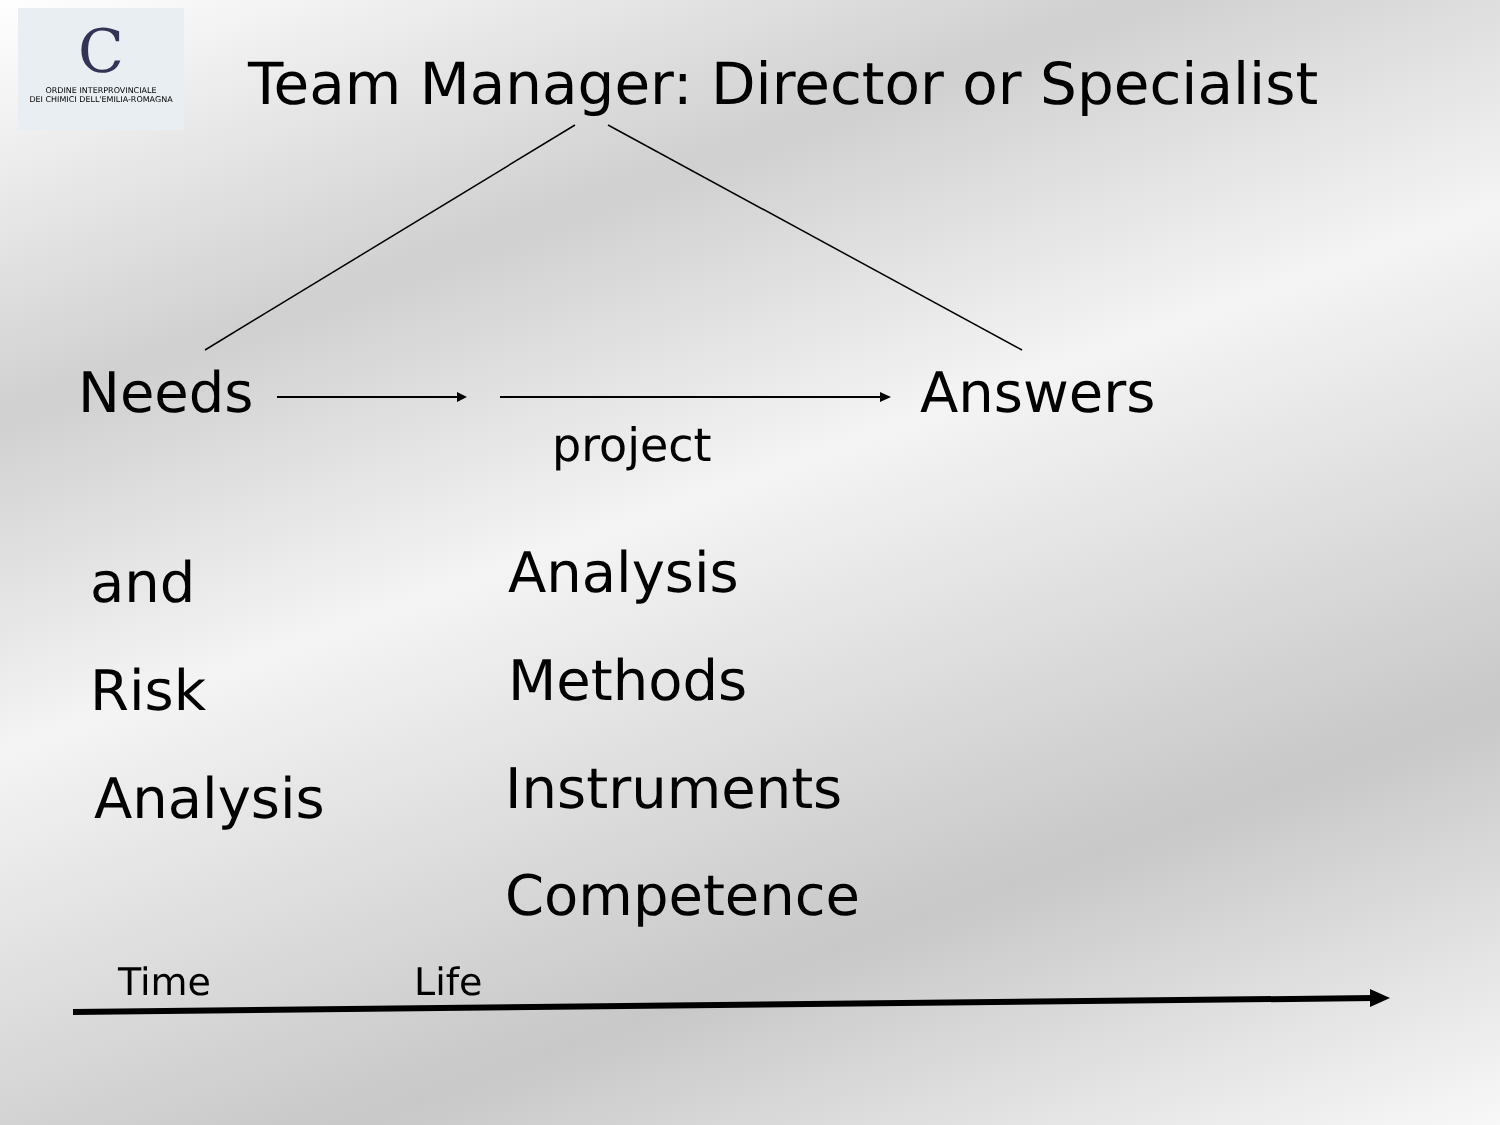C
ORDINE INTERPROVINCIALE
DEI CHIMICI DELL'EMILIA-ROMAGNA
Team Manager: Director or Specialist
Needs Answers
project
and
Risk
Analysis
Analysis
Methods
Instruments
Competence
Time Life